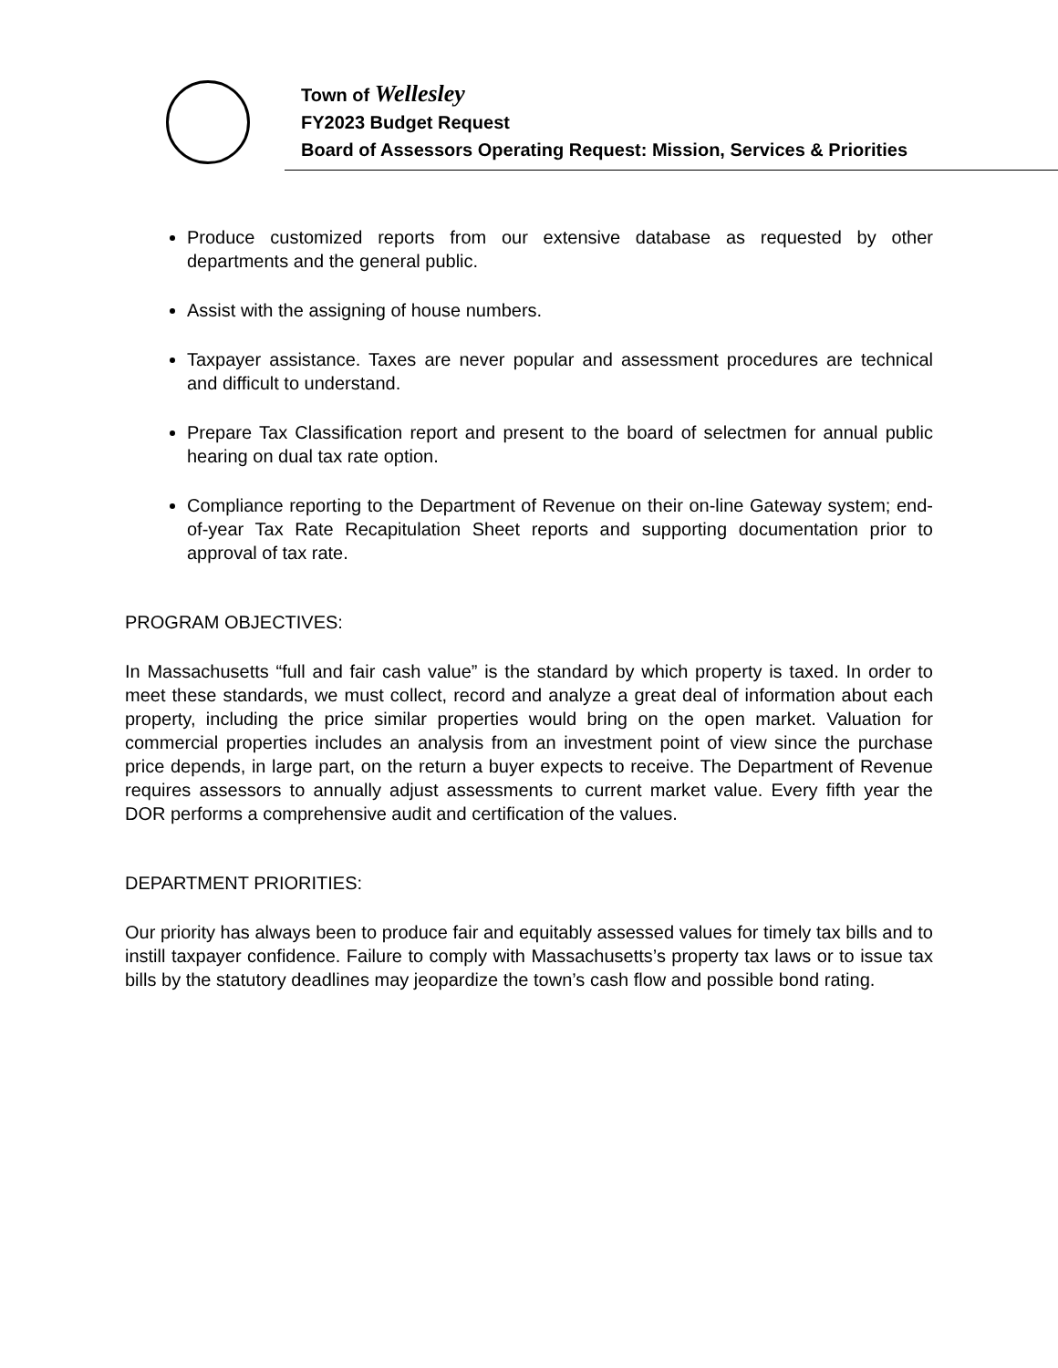Town of Wellesley
FY2023 Budget Request
Board of Assessors Operating Request: Mission, Services & Priorities
Produce customized reports from our extensive database as requested by other departments and the general public.
Assist with the assigning of house numbers.
Taxpayer assistance. Taxes are never popular and assessment procedures are technical and difficult to understand.
Prepare Tax Classification report and present to the board of selectmen for annual public hearing on dual tax rate option.
Compliance reporting to the Department of Revenue on their on-line Gateway system; end-of-year Tax Rate Recapitulation Sheet reports and supporting documentation prior to approval of tax rate.
PROGRAM OBJECTIVES:
In Massachusetts “full and fair cash value” is the standard by which property is taxed. In order to meet these standards, we must collect, record and analyze a great deal of information about each property, including the price similar properties would bring on the open market. Valuation for commercial properties includes an analysis from an investment point of view since the purchase price depends, in large part, on the return a buyer expects to receive. The Department of Revenue requires assessors to annually adjust assessments to current market value. Every fifth year the DOR performs a comprehensive audit and certification of the values.
DEPARTMENT PRIORITIES:
Our priority has always been to produce fair and equitably assessed values for timely tax bills and to instill taxpayer confidence. Failure to comply with Massachusetts’s property tax laws or to issue tax bills by the statutory deadlines may jeopardize the town’s cash flow and possible bond rating.